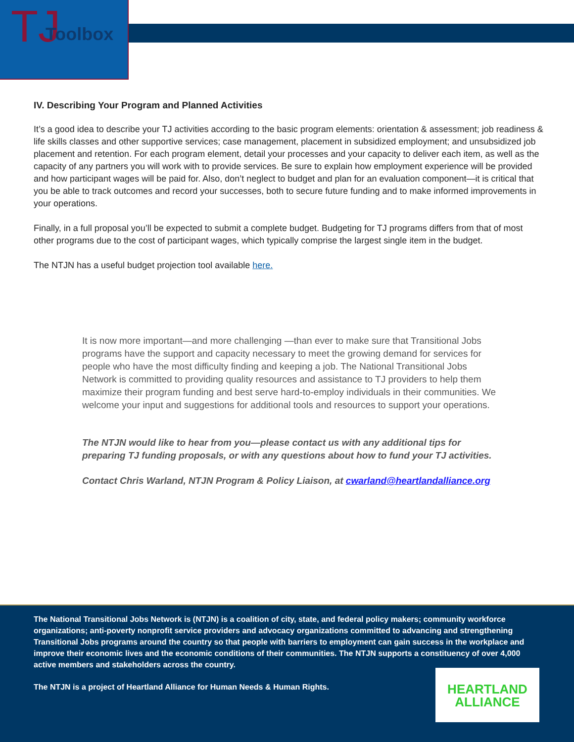TJ Toolbox
IV. Describing Your Program and Planned Activities
It’s a good idea to describe your TJ activities according to the basic program elements: orientation & assessment; job readiness & life skills classes and other supportive services; case management, placement in subsidized employment; and unsubsidized job placement and retention. For each program element, detail your processes and your capacity to deliver each item, as well as the capacity of any partners you will work with to provide services. Be sure to explain how employment experience will be provided and how participant wages will be paid for. Also, don’t neglect to budget and plan for an evaluation component—it is critical that you be able to track outcomes and record your successes, both to secure future funding and to make informed improvements in your operations.
Finally, in a full proposal you’ll be expected to submit a complete budget. Budgeting for TJ programs differs from that of most other programs due to the cost of participant wages, which typically comprise the largest single item in the budget.
The NTJN has a useful budget projection tool available here.
It is now more important—and more challenging —than ever to make sure that Transitional Jobs programs have the support and capacity necessary to meet the growing demand for services for people who have the most difficulty finding and keeping a job. The National Transitional Jobs Network is committed to providing quality resources and assistance to TJ providers to help them maximize their program funding and best serve hard-to-employ individuals in their communities. We welcome your input and suggestions for additional tools and resources to support your operations.
The NTJN would like to hear from you—please contact us with any additional tips for preparing TJ funding proposals, or with any questions about how to fund your TJ activities.
Contact Chris Warland, NTJN Program & Policy Liaison, at cwarland@heartlandalliance.org
The National Transitional Jobs Network is (NTJN) is a coalition of city, state, and federal policy makers; community workforce organizations; anti-poverty nonprofit service providers and advocacy organizations committed to advancing and strengthening Transitional Jobs programs around the country so that people with barriers to employment can gain success in the workplace and improve their economic lives and the economic conditions of their communities. The NTJN supports a constituency of over 4,000 active members and stakeholders across the country.
The NTJN is a project of Heartland Alliance for Human Needs & Human Rights.
HEARTLAND
ALLIANCE